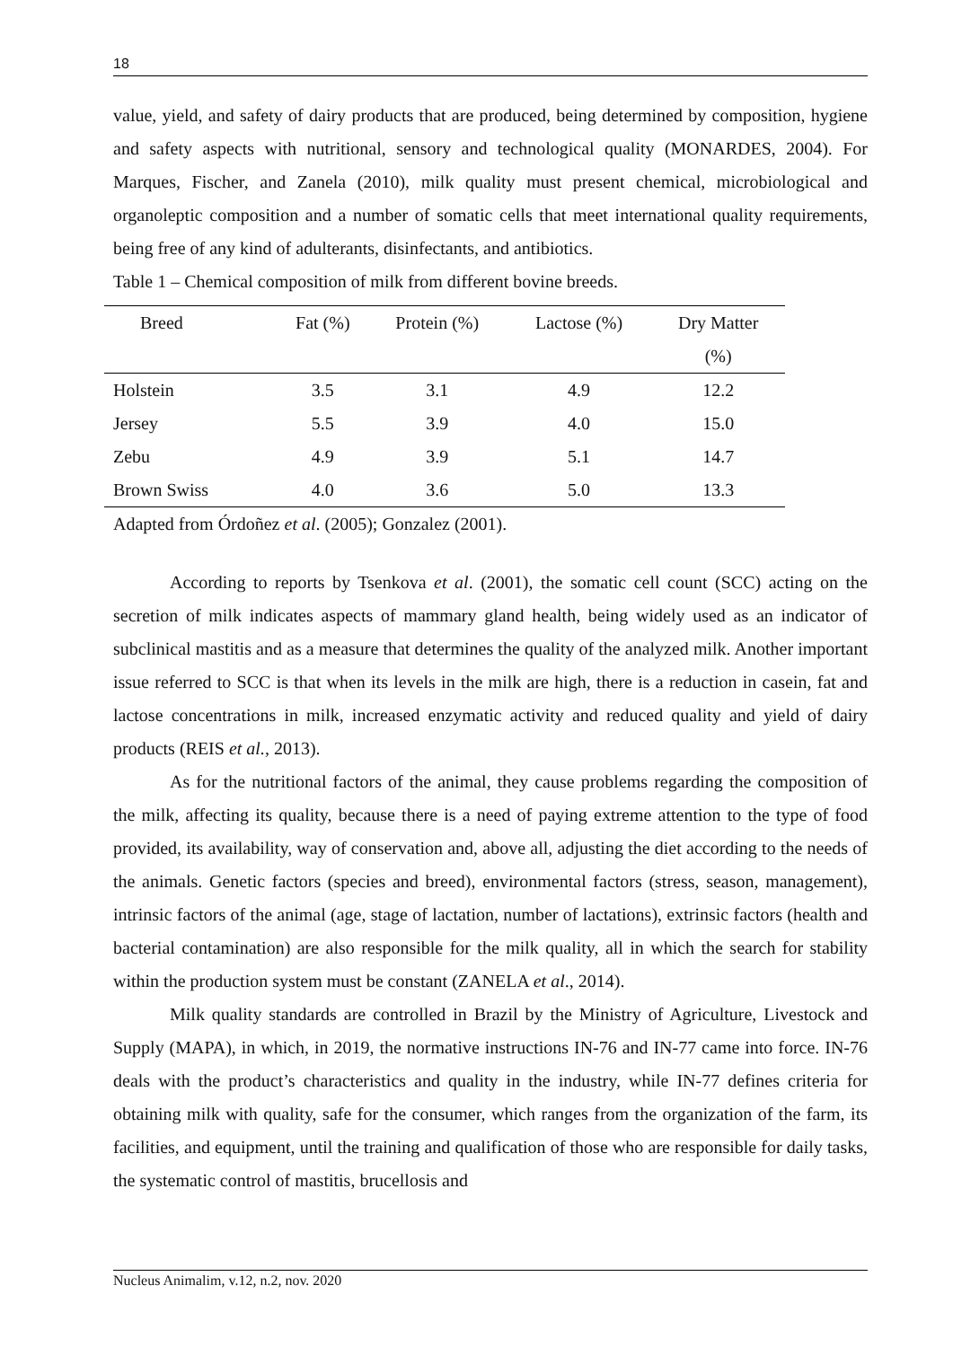18
value, yield, and safety of dairy products that are produced, being determined by composition, hygiene and safety aspects with nutritional, sensory and technological quality (MONARDES, 2004). For Marques, Fischer, and Zanela (2010), milk quality must present chemical, microbiological and organoleptic composition and a number of somatic cells that meet international quality requirements, being free of any kind of adulterants, disinfectants, and antibiotics.
Table 1 – Chemical composition of milk from different bovine breeds.
| Breed | Fat (%) | Protein (%) | Lactose (%) | Dry Matter |
| --- | --- | --- | --- | --- |
| | | | | (%) |
| Holstein | 3.5 | 3.1 | 4.9 | 12.2 |
| Jersey | 5.5 | 3.9 | 4.0 | 15.0 |
| Zebu | 4.9 | 3.9 | 5.1 | 14.7 |
| Brown Swiss | 4.0 | 3.6 | 5.0 | 13.3 |
Adapted from Órdoñez et al. (2005); Gonzalez (2001).
According to reports by Tsenkova et al. (2001), the somatic cell count (SCC) acting on the secretion of milk indicates aspects of mammary gland health, being widely used as an indicator of subclinical mastitis and as a measure that determines the quality of the analyzed milk. Another important issue referred to SCC is that when its levels in the milk are high, there is a reduction in casein, fat and lactose concentrations in milk, increased enzymatic activity and reduced quality and yield of dairy products (REIS et al., 2013).
As for the nutritional factors of the animal, they cause problems regarding the composition of the milk, affecting its quality, because there is a need of paying extreme attention to the type of food provided, its availability, way of conservation and, above all, adjusting the diet according to the needs of the animals. Genetic factors (species and breed), environmental factors (stress, season, management), intrinsic factors of the animal (age, stage of lactation, number of lactations), extrinsic factors (health and bacterial contamination) are also responsible for the milk quality, all in which the search for stability within the production system must be constant (ZANELA et al., 2014).
Milk quality standards are controlled in Brazil by the Ministry of Agriculture, Livestock and Supply (MAPA), in which, in 2019, the normative instructions IN-76 and IN-77 came into force. IN-76 deals with the product’s characteristics and quality in the industry, while IN-77 defines criteria for obtaining milk with quality, safe for the consumer, which ranges from the organization of the farm, its facilities, and equipment, until the training and qualification of those who are responsible for daily tasks, the systematic control of mastitis, brucellosis and
Nucleus Animalim, v.12, n.2, nov. 2020